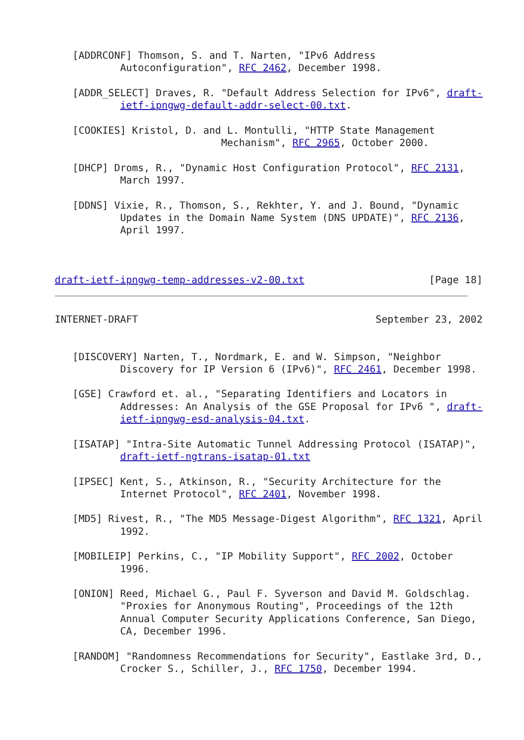[ADDRCONF] Thomson, S. and T. Narten, "IPv6 Address
           Autoconfiguration", RFC 2462, December 1998.

   [ADDR_SELECT] Draves, R. "Default Address Selection for IPv6", draft-
           ietf-ipngwg-default-addr-select-00.txt.

   [COOKIES] Kristol, D. and L. Montulli, "HTTP State Management
                            Mechanism", RFC 2965, October 2000.

   [DHCP] Droms, R., "Dynamic Host Configuration Protocol", RFC 2131,
           March 1997.

   [DDNS] Vixie, R., Thomson, S., Rekhter, Y. and J. Bound, "Dynamic
           Updates in the Domain Name System (DNS UPDATE)", RFC 2136,
           April 1997.



draft-ietf-ipngwg-temp-addresses-v2-00.txt                     [Page 18]
INTERNET-DRAFT                                        September 23, 2002


   [DISCOVERY] Narten, T., Nordmark, E. and W. Simpson, "Neighbor
           Discovery for IP Version 6 (IPv6)", RFC 2461, December 1998.

   [GSE] Crawford et. al., "Separating Identifiers and Locators in
           Addresses: An Analysis of the GSE Proposal for IPv6 ", draft-
           ietf-ipngwg-esd-analysis-04.txt.

   [ISATAP] "Intra-Site Automatic Tunnel Addressing Protocol (ISATAP)",
           draft-ietf-ngtrans-isatap-01.txt

   [IPSEC] Kent, S., Atkinson, R., "Security Architecture for the
           Internet Protocol", RFC 2401, November 1998.

   [MD5] Rivest, R., "The MD5 Message-Digest Algorithm", RFC 1321, April
           1992.

   [MOBILEIP] Perkins, C., "IP Mobility Support", RFC 2002, October
           1996.

   [ONION] Reed, Michael G., Paul F. Syverson and David M. Goldschlag.
           "Proxies for Anonymous Routing", Proceedings of the 12th
           Annual Computer Security Applications Conference, San Diego,
           CA, December 1996.

   [RANDOM] "Randomness Recommendations for Security", Eastlake 3rd, D.,
           Crocker S., Schiller, J., RFC 1750, December 1994.